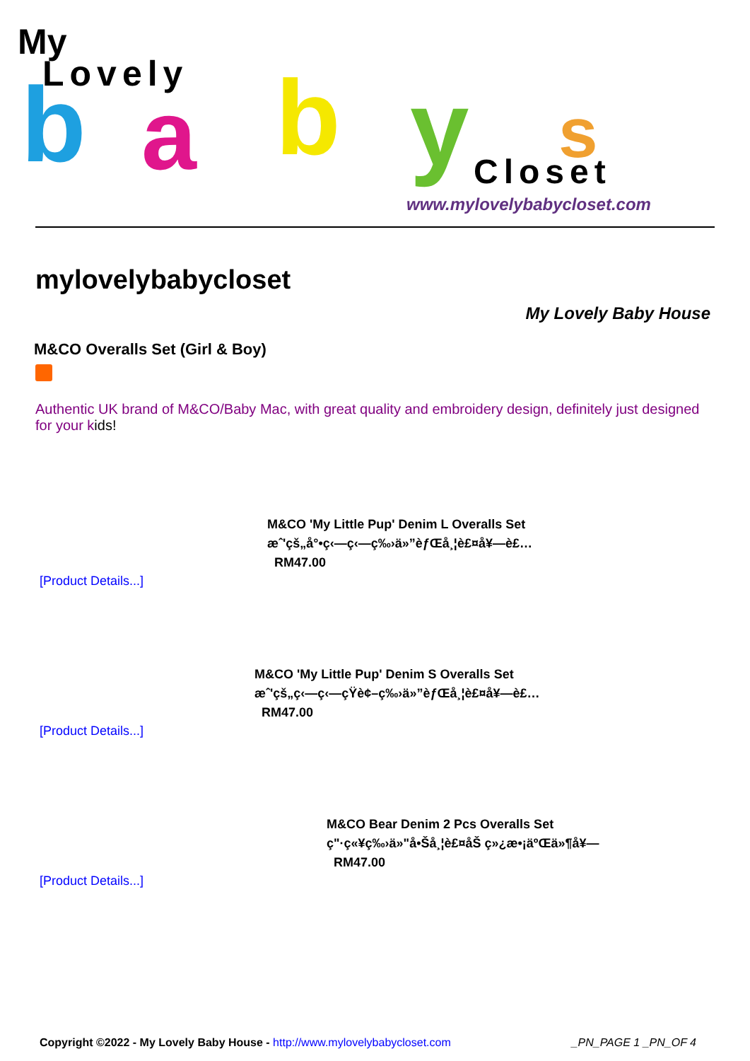My
Lovely b a b y s Closet
www.mylovelybabycloset.com
mylovelybabycloset
My Lovely Baby House
M&CO Overalls Set (Girl & Boy)
Authentic UK brand of M&CO/Baby Mac, with great quality and embroidery design, definitely just designed for your kids!
M&CO 'My Little Pup' Denim L Overalls Set
æˆ'çš„å°•ç‹—ç‹—ç‰›ä»”èƒŒå¸¦è£¤å¥—è£…
RM47.00
[Product Details...]
M&CO 'My Little Pup' Denim S Overalls Set
æˆ'çš„ç‹—ç‹—çŸ­è¢–ç‰›ä»”èƒŒå¸¦è£¤å¥—è£…
RM47.00
[Product Details...]
M&CO Bear Denim 2 Pcs Overalls Set
ç"·ç«¥ç‰›ä»"å•Šå¸¦è£¤åŠ ç»¿æ•¡äºŒä»¶å¥—
RM47.00
[Product Details...]
Copyright ©2022 - My Lovely Baby House - http://www.mylovelybabycloset.com _PN_PAGE 1 _PN_OF 4